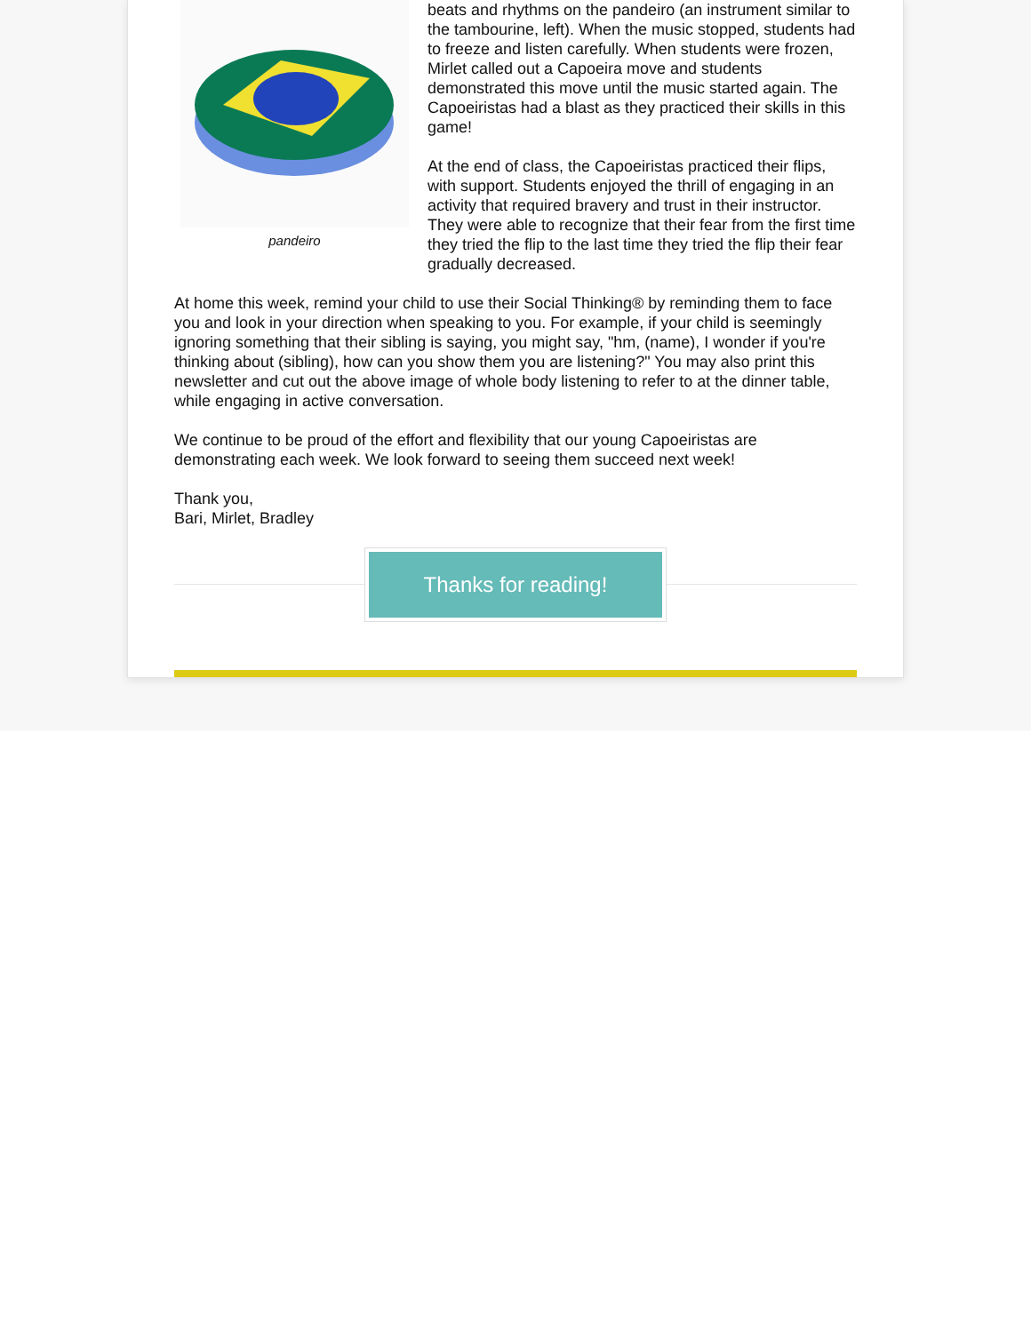pandeiro
beats and rhythms on the pandeiro (an instrument similar to the tambourine, left). When the music stopped, students had to freeze and listen carefully. When students were frozen, Mirlet called out a Capoeira move and students demonstrated this move until the music started again. The Capoeiristas had a blast as they practiced their skills in this game!
At the end of class, the Capoeiristas practiced their flips, with support. Students enjoyed the thrill of engaging in an activity that required bravery and trust in their instructor. They were able to recognize that their fear from the first time they tried the flip to the last time they tried the flip their fear gradually decreased.
At home this week, remind your child to use their Social Thinking® by reminding them to face you and look in your direction when speaking to you. For example, if your child is seemingly ignoring something that their sibling is saying, you might say, "hm, (name), I wonder if you're thinking about (sibling), how can you show them you are listening?" You may also print this newsletter and cut out the above image of whole body listening to refer to at the dinner table, while engaging in active conversation.
We continue to be proud of the effort and flexibility that our young Capoeiristas are demonstrating each week. We look forward to seeing them succeed next week!
Thank you,
Bari, Mirlet, Bradley
Thanks for reading!